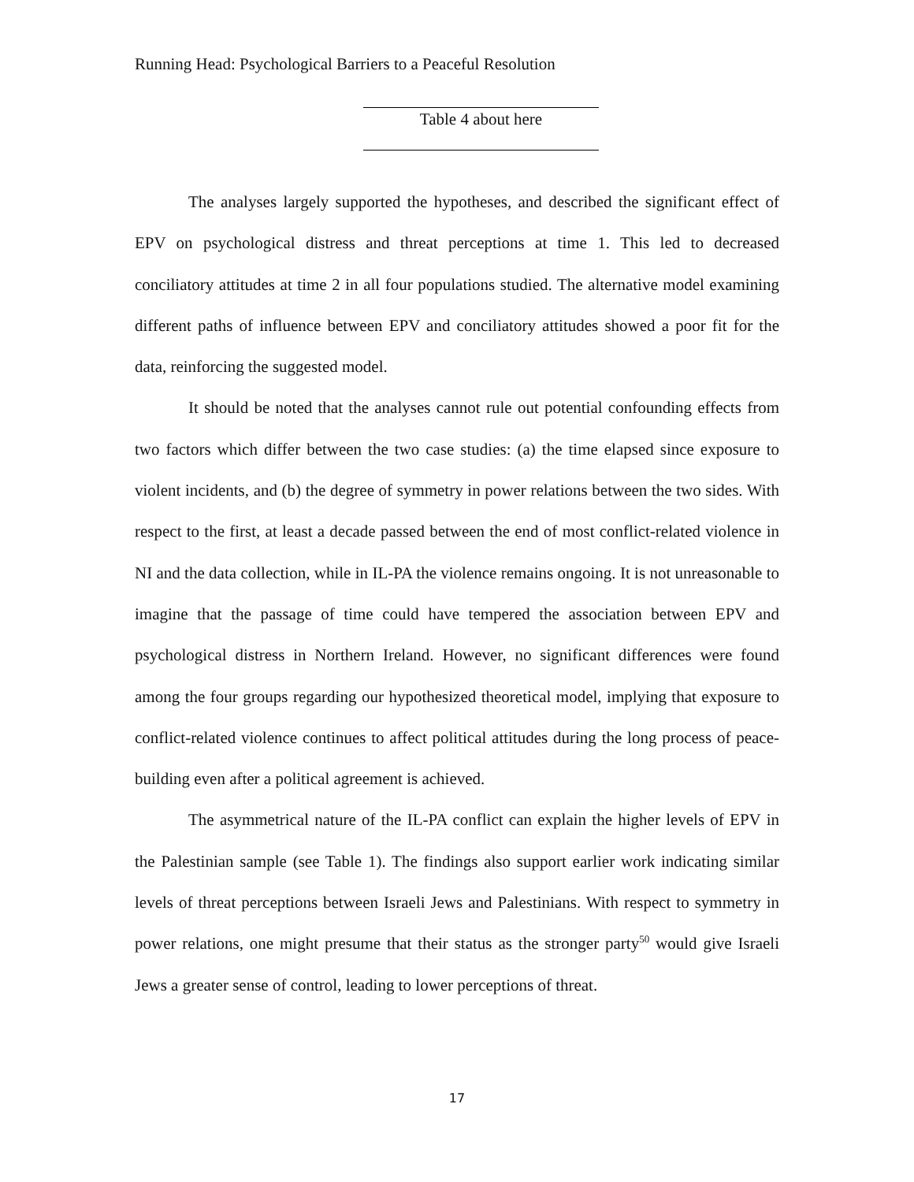Running Head: Psychological Barriers to a Peaceful Resolution
Table 4 about here
The analyses largely supported the hypotheses, and described the significant effect of EPV on psychological distress and threat perceptions at time 1. This led to decreased conciliatory attitudes at time 2 in all four populations studied. The alternative model examining different paths of influence between EPV and conciliatory attitudes showed a poor fit for the data, reinforcing the suggested model.
It should be noted that the analyses cannot rule out potential confounding effects from two factors which differ between the two case studies: (a) the time elapsed since exposure to violent incidents, and (b) the degree of symmetry in power relations between the two sides. With respect to the first, at least a decade passed between the end of most conflict-related violence in NI and the data collection, while in IL-PA the violence remains ongoing. It is not unreasonable to imagine that the passage of time could have tempered the association between EPV and psychological distress in Northern Ireland. However, no significant differences were found among the four groups regarding our hypothesized theoretical model, implying that exposure to conflict-related violence continues to affect political attitudes during the long process of peace-building even after a political agreement is achieved.
The asymmetrical nature of the IL-PA conflict can explain the higher levels of EPV in the Palestinian sample (see Table 1). The findings also support earlier work indicating similar levels of threat perceptions between Israeli Jews and Palestinians. With respect to symmetry in power relations, one might presume that their status as the stronger party<sup>50</sup> would give Israeli Jews a greater sense of control, leading to lower perceptions of threat.
17